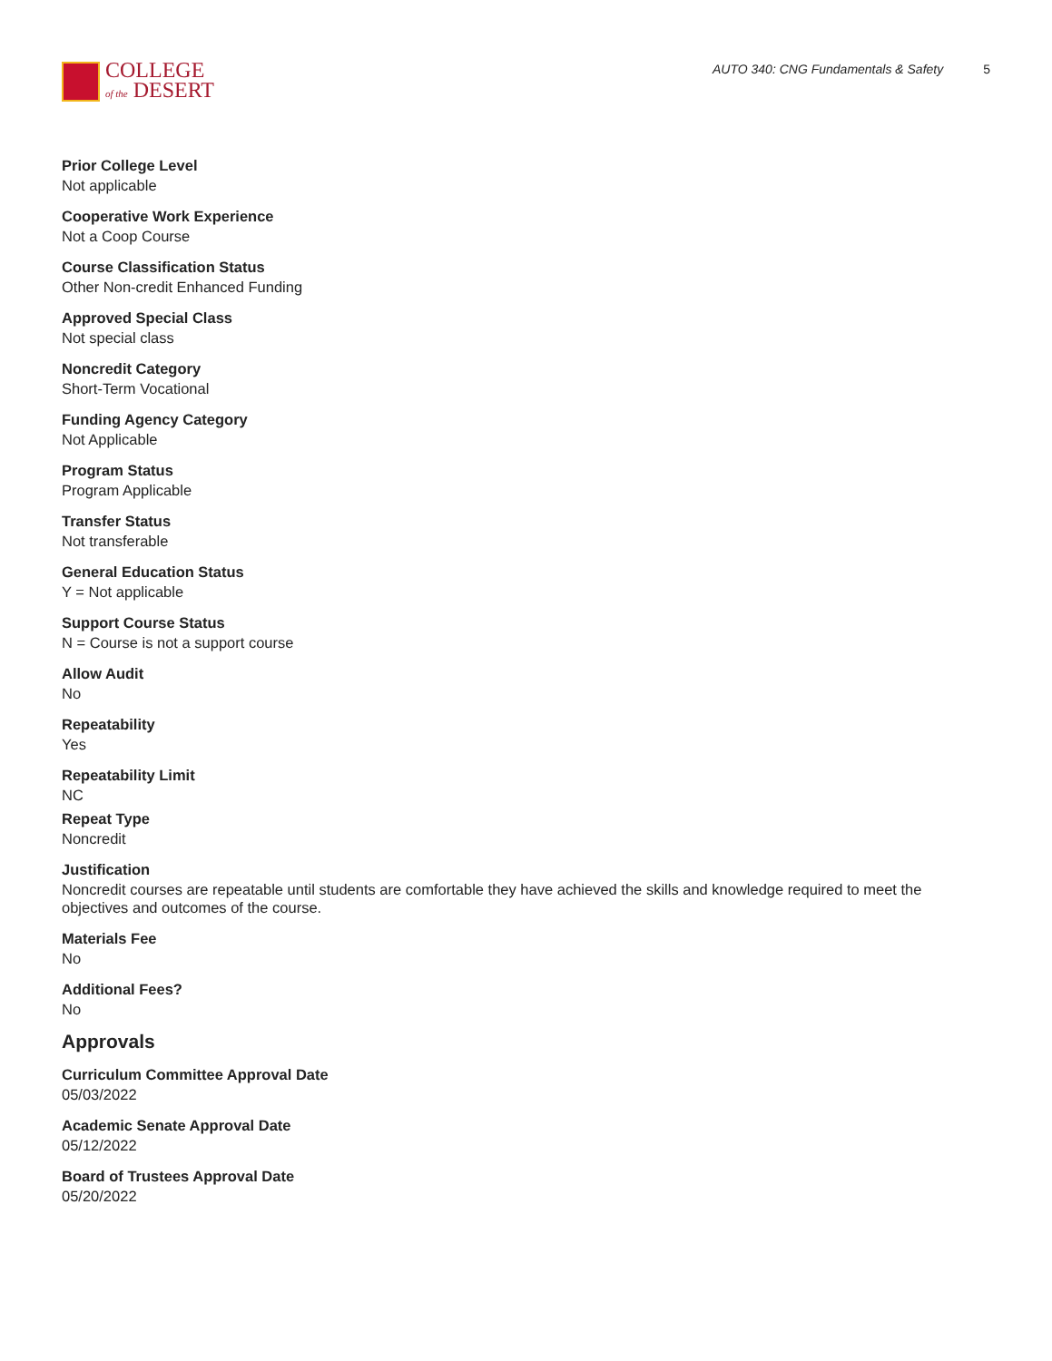COLLEGE
of the DESERT
AUTO 340: CNG Fundamentals & Safety 5
Prior College Level
Not applicable
Cooperative Work Experience
Not a Coop Course
Course Classification Status
Other Non-credit Enhanced Funding
Approved Special Class
Not special class
Noncredit Category
Short-Term Vocational
Funding Agency Category
Not Applicable
Program Status
Program Applicable
Transfer Status
Not transferable
General Education Status
Y = Not applicable
Support Course Status
N = Course is not a support course
Allow Audit
No
Repeatability
Yes
Repeatability Limit
NC
Repeat Type
Noncredit
Justification
Noncredit courses are repeatable until students are comfortable they have achieved the skills and knowledge required to meet the objectives and outcomes of the course.
Materials Fee
No
Additional Fees?
No
Approvals
Curriculum Committee Approval Date
05/03/2022
Academic Senate Approval Date
05/12/2022
Board of Trustees Approval Date
05/20/2022